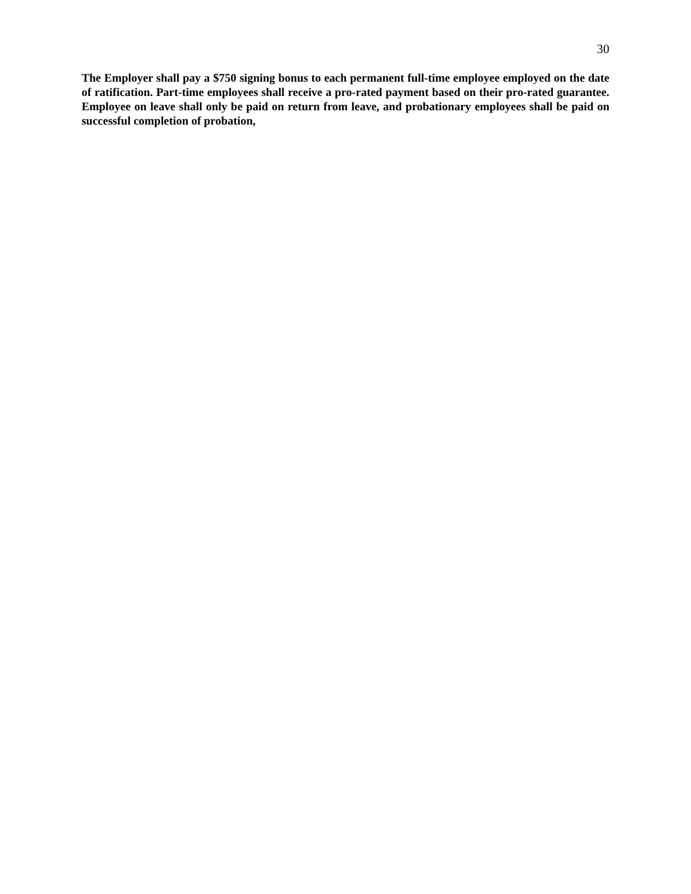30
The Employer shall pay a $750 signing bonus to each permanent full-time employee employed on the date of ratification. Part-time employees shall receive a pro-rated payment based on their pro-rated guarantee. Employee on leave shall only be paid on return from leave, and probationary employees shall be paid on successful completion of probation,